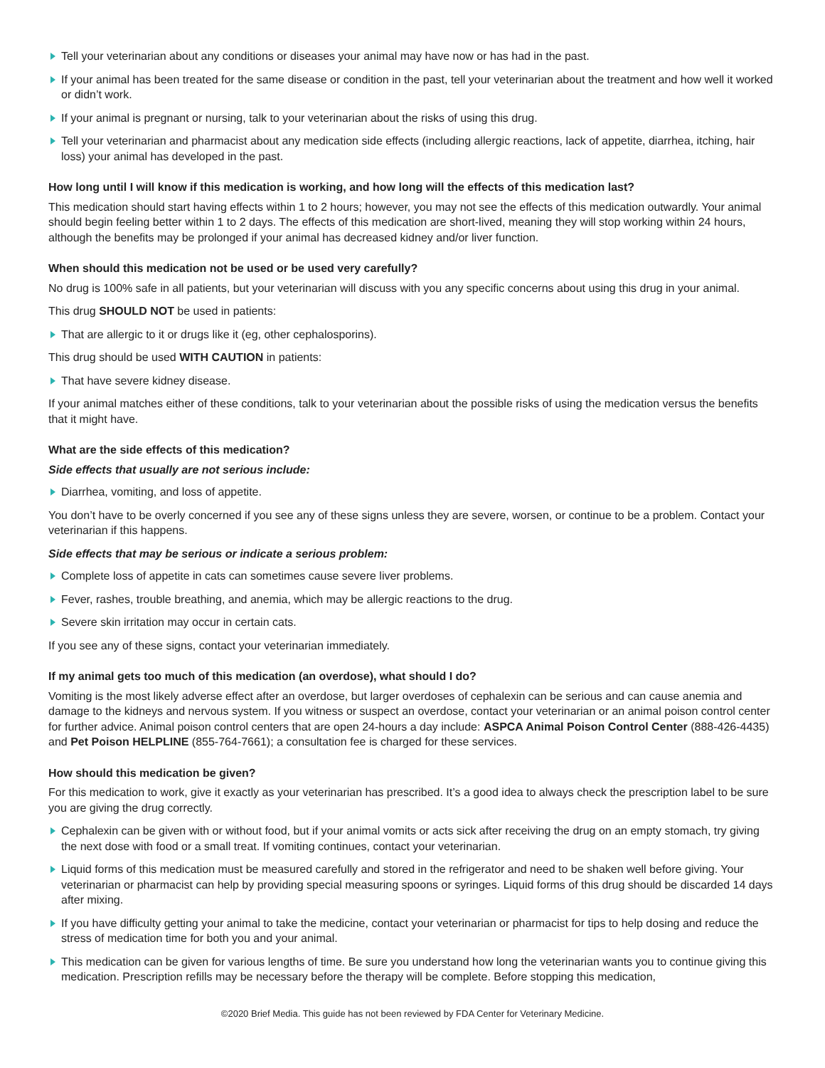Tell your veterinarian about any conditions or diseases your animal may have now or has had in the past.
If your animal has been treated for the same disease or condition in the past, tell your veterinarian about the treatment and how well it worked or didn’t work.
If your animal is pregnant or nursing, talk to your veterinarian about the risks of using this drug.
Tell your veterinarian and pharmacist about any medication side effects (including allergic reactions, lack of appetite, diarrhea, itching, hair loss) your animal has developed in the past.
How long until I will know if this medication is working, and how long will the effects of this medication last?
This medication should start having effects within 1 to 2 hours; however, you may not see the effects of this medication outwardly. Your animal should begin feeling better within 1 to 2 days. The effects of this medication are short-lived, meaning they will stop working within 24 hours, although the benefits may be prolonged if your animal has decreased kidney and/or liver function.
When should this medication not be used or be used very carefully?
No drug is 100% safe in all patients, but your veterinarian will discuss with you any specific concerns about using this drug in your animal.
This drug SHOULD NOT be used in patients:
That are allergic to it or drugs like it (eg, other cephalosporins).
This drug should be used WITH CAUTION in patients:
That have severe kidney disease.
If your animal matches either of these conditions, talk to your veterinarian about the possible risks of using the medication versus the benefits that it might have.
What are the side effects of this medication?
Side effects that usually are not serious include:
Diarrhea, vomiting, and loss of appetite.
You don’t have to be overly concerned if you see any of these signs unless they are severe, worsen, or continue to be a problem. Contact your veterinarian if this happens.
Side effects that may be serious or indicate a serious problem:
Complete loss of appetite in cats can sometimes cause severe liver problems.
Fever, rashes, trouble breathing, and anemia, which may be allergic reactions to the drug.
Severe skin irritation may occur in certain cats.
If you see any of these signs, contact your veterinarian immediately.
If my animal gets too much of this medication (an overdose), what should I do?
Vomiting is the most likely adverse effect after an overdose, but larger overdoses of cephalexin can be serious and can cause anemia and damage to the kidneys and nervous system. If you witness or suspect an overdose, contact your veterinarian or an animal poison control center for further advice. Animal poison control centers that are open 24-hours a day include: ASPCA Animal Poison Control Center (888-426-4435) and Pet Poison HELPLINE (855-764-7661); a consultation fee is charged for these services.
How should this medication be given?
For this medication to work, give it exactly as your veterinarian has prescribed. It’s a good idea to always check the prescription label to be sure you are giving the drug correctly.
Cephalexin can be given with or without food, but if your animal vomits or acts sick after receiving the drug on an empty stomach, try giving the next dose with food or a small treat. If vomiting continues, contact your veterinarian.
Liquid forms of this medication must be measured carefully and stored in the refrigerator and need to be shaken well before giving. Your veterinarian or pharmacist can help by providing special measuring spoons or syringes. Liquid forms of this drug should be discarded 14 days after mixing.
If you have difficulty getting your animal to take the medicine, contact your veterinarian or pharmacist for tips to help dosing and reduce the stress of medication time for both you and your animal.
This medication can be given for various lengths of time. Be sure you understand how long the veterinarian wants you to continue giving this medication. Prescription refills may be necessary before the therapy will be complete. Before stopping this medication,
©2020 Brief Media. This guide has not been reviewed by FDA Center for Veterinary Medicine.